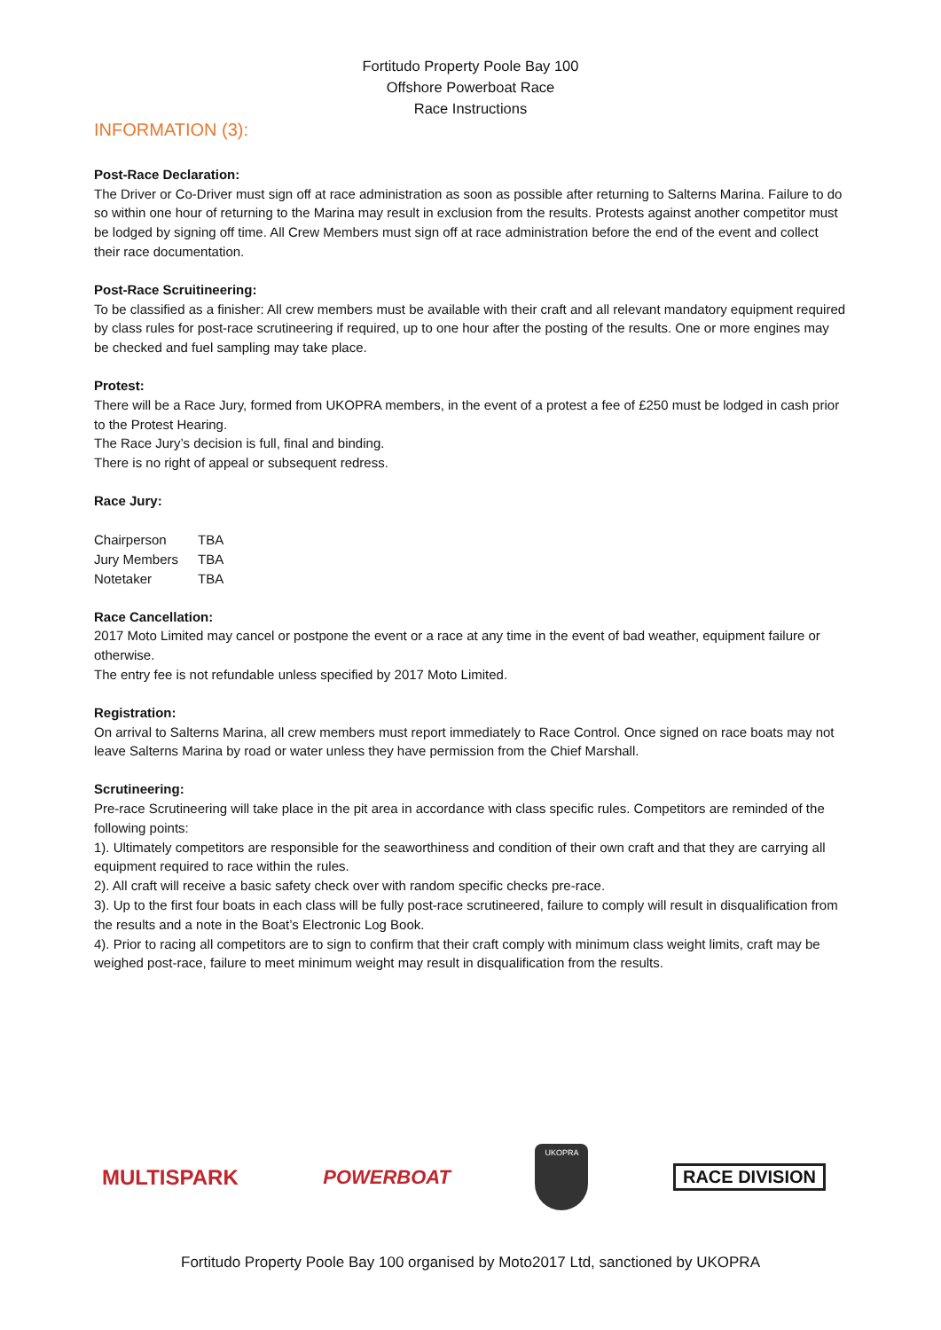Fortitudo Property Poole Bay 100
Offshore Powerboat Race
Race Instructions
INFORMATION (3):
Post-Race Declaration:
The Driver or Co-Driver must sign off at race administration as soon as possible after returning to Salterns Marina. Failure to do so within one hour of returning to the Marina may result in exclusion from the results. Protests against another competitor must be lodged by signing off time. All Crew Members must sign off at race administration before the end of the event and collect their race documentation.
Post-Race Scruitineering:
To be classified as a finisher: All crew members must be available with their craft and all relevant mandatory equipment required by class rules for post-race scrutineering if required, up to one hour after the posting of the results. One or more engines may be checked and fuel sampling may take place.
Protest:
There will be a Race Jury, formed from UKOPRA members, in the event of a protest a fee of £250 must be lodged in cash prior to the Protest Hearing.
The Race Jury’s decision is full, final and binding.
There is no right of appeal or subsequent redress.
Race Jury:
| Chairperson | TBA |
| Jury Members | TBA |
| Notetaker | TBA |
Race Cancellation:
2017 Moto Limited may cancel or postpone the event or a race at any time in the event of bad weather, equipment failure or otherwise.
The entry fee is not refundable unless specified by 2017 Moto Limited.
Registration:
On arrival to Salterns Marina, all crew members must report immediately to Race Control. Once signed on race boats may not leave Salterns Marina by road or water unless they have permission from the Chief Marshall.
Scrutineering:
Pre-race Scrutineering will take place in the pit area in accordance with class specific rules. Competitors are reminded of the following points:
1). Ultimately competitors are responsible for the seaworthiness and condition of their own craft and that they are carrying all equipment required to race within the rules.
2). All craft will receive a basic safety check over with random specific checks pre-race.
3). Up to the first four boats in each class will be fully post-race scrutineered, failure to comply will result in disqualification from the results and a note in the Boat’s Electronic Log Book.
4). Prior to racing all competitors are to sign to confirm that their craft comply with minimum class weight limits, craft may be weighed post-race, failure to meet minimum weight may result in disqualification from the results.
MULTISPARK POWERBOAT
UKOPRA
RACE DIVISION
Fortitudo Property Poole Bay 100 organised by Moto2017 Ltd, sanctioned by UKOPRA